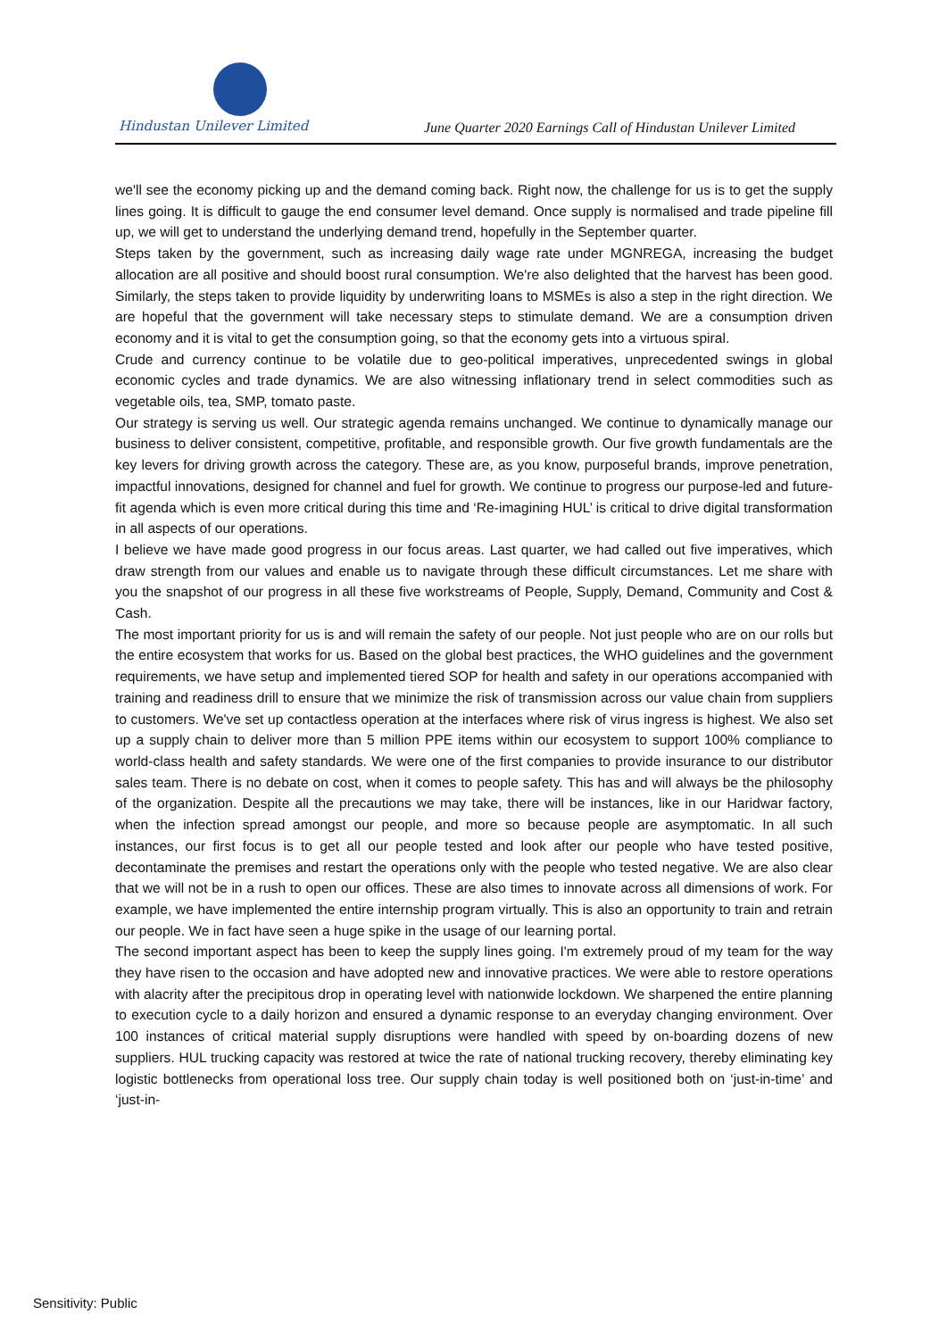Hindustan Unilever Limited
June Quarter 2020 Earnings Call of Hindustan Unilever Limited
we'll see the economy picking up and the demand coming back. Right now, the challenge for us is to get the supply lines going. It is difficult to gauge the end consumer level demand. Once supply is normalised and trade pipeline fill up, we will get to understand the underlying demand trend, hopefully in the September quarter.
Steps taken by the government, such as increasing daily wage rate under MGNREGA, increasing the budget allocation are all positive and should boost rural consumption. We're also delighted that the harvest has been good. Similarly, the steps taken to provide liquidity by underwriting loans to MSMEs is also a step in the right direction. We are hopeful that the government will take necessary steps to stimulate demand. We are a consumption driven economy and it is vital to get the consumption going, so that the economy gets into a virtuous spiral.
Crude and currency continue to be volatile due to geo-political imperatives, unprecedented swings in global economic cycles and trade dynamics. We are also witnessing inflationary trend in select commodities such as vegetable oils, tea, SMP, tomato paste.
Our strategy is serving us well. Our strategic agenda remains unchanged. We continue to dynamically manage our business to deliver consistent, competitive, profitable, and responsible growth. Our five growth fundamentals are the key levers for driving growth across the category. These are, as you know, purposeful brands, improve penetration, impactful innovations, designed for channel and fuel for growth. We continue to progress our purpose-led and future-fit agenda which is even more critical during this time and ‘Re-imagining HUL’ is critical to drive digital transformation in all aspects of our operations.
I believe we have made good progress in our focus areas. Last quarter, we had called out five imperatives, which draw strength from our values and enable us to navigate through these difficult circumstances. Let me share with you the snapshot of our progress in all these five workstreams of People, Supply, Demand, Community and Cost & Cash.
The most important priority for us is and will remain the safety of our people. Not just people who are on our rolls but the entire ecosystem that works for us. Based on the global best practices, the WHO guidelines and the government requirements, we have setup and implemented tiered SOP for health and safety in our operations accompanied with training and readiness drill to ensure that we minimize the risk of transmission across our value chain from suppliers to customers. We've set up contactless operation at the interfaces where risk of virus ingress is highest. We also set up a supply chain to deliver more than 5 million PPE items within our ecosystem to support 100% compliance to world-class health and safety standards. We were one of the first companies to provide insurance to our distributor sales team. There is no debate on cost, when it comes to people safety. This has and will always be the philosophy of the organization. Despite all the precautions we may take, there will be instances, like in our Haridwar factory, when the infection spread amongst our people, and more so because people are asymptomatic. In all such instances, our first focus is to get all our people tested and look after our people who have tested positive, decontaminate the premises and restart the operations only with the people who tested negative. We are also clear that we will not be in a rush to open our offices. These are also times to innovate across all dimensions of work. For example, we have implemented the entire internship program virtually. This is also an opportunity to train and retrain our people. We in fact have seen a huge spike in the usage of our learning portal.
The second important aspect has been to keep the supply lines going. I'm extremely proud of my team for the way they have risen to the occasion and have adopted new and innovative practices. We were able to restore operations with alacrity after the precipitous drop in operating level with nationwide lockdown. We sharpened the entire planning to execution cycle to a daily horizon and ensured a dynamic response to an everyday changing environment. Over 100 instances of critical material supply disruptions were handled with speed by on-boarding dozens of new suppliers. HUL trucking capacity was restored at twice the rate of national trucking recovery, thereby eliminating key logistic bottlenecks from operational loss tree. Our supply chain today is well positioned both on ‘just-in-time’ and ‘just-in-
Sensitivity: Public